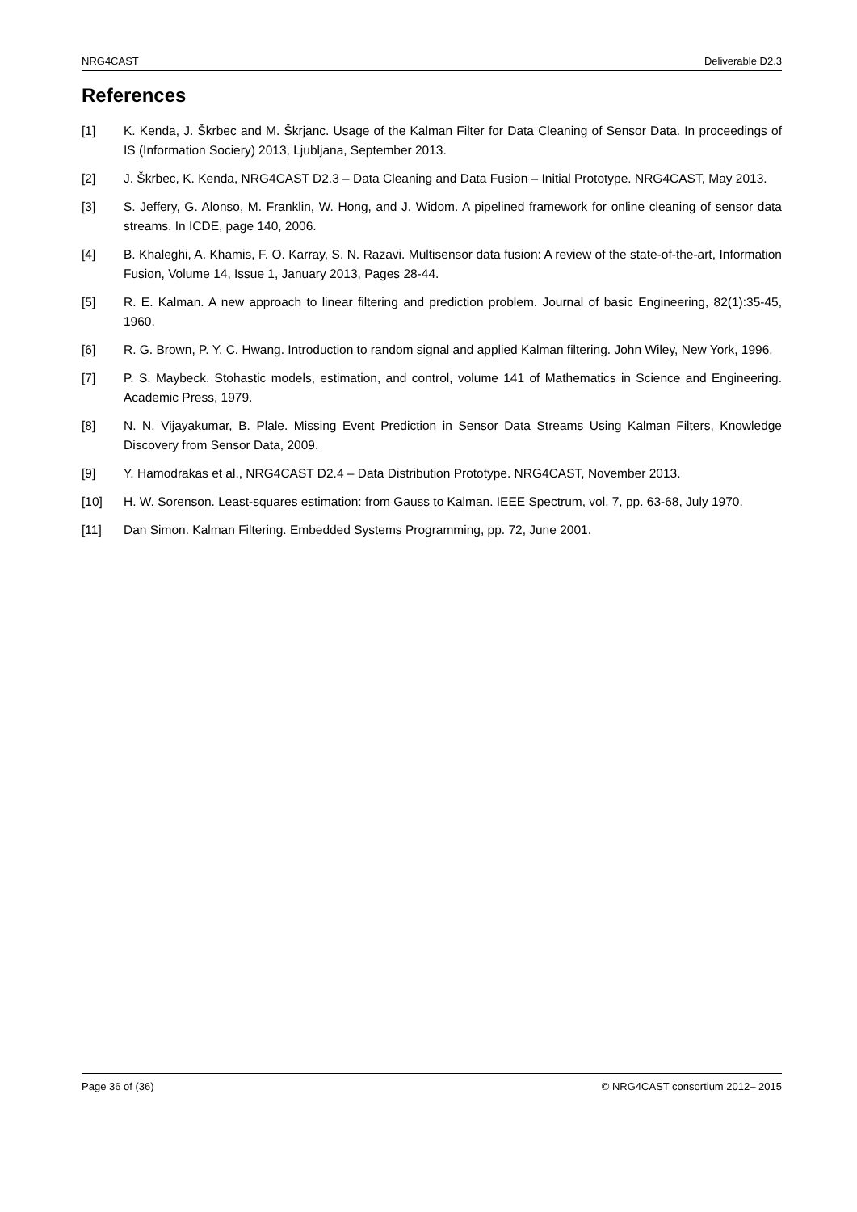NRG4CAST Deliverable D2.3
References
[1] K. Kenda, J. Škrbec and M. Škrjanc. Usage of the Kalman Filter for Data Cleaning of Sensor Data. In proceedings of IS (Information Sociery) 2013, Ljubljana, September 2013.
[2] J. Škrbec, K. Kenda, NRG4CAST D2.3 – Data Cleaning and Data Fusion – Initial Prototype. NRG4CAST, May 2013.
[3] S. Jeffery, G. Alonso, M. Franklin, W. Hong, and J. Widom. A pipelined framework for online cleaning of sensor data streams. In ICDE, page 140, 2006.
[4] B. Khaleghi, A. Khamis, F. O. Karray, S. N. Razavi. Multisensor data fusion: A review of the state-of-the-art, Information Fusion, Volume 14, Issue 1, January 2013, Pages 28-44.
[5] R. E. Kalman. A new approach to linear filtering and prediction problem. Journal of basic Engineering, 82(1):35-45, 1960.
[6] R. G. Brown, P. Y. C. Hwang. Introduction to random signal and applied Kalman filtering. John Wiley, New York, 1996.
[7] P. S. Maybeck. Stohastic models, estimation, and control, volume 141 of Mathematics in Science and Engineering. Academic Press, 1979.
[8] N. N. Vijayakumar, B. Plale. Missing Event Prediction in Sensor Data Streams Using Kalman Filters, Knowledge Discovery from Sensor Data, 2009.
[9] Y. Hamodrakas et al., NRG4CAST D2.4 – Data Distribution Prototype. NRG4CAST, November 2013.
[10] H. W. Sorenson. Least-squares estimation: from Gauss to Kalman. IEEE Spectrum, vol. 7, pp. 63-68, July 1970.
[11] Dan Simon. Kalman Filtering. Embedded Systems Programming, pp. 72, June 2001.
Page 36 of (36) © NRG4CAST consortium 2012– 2015